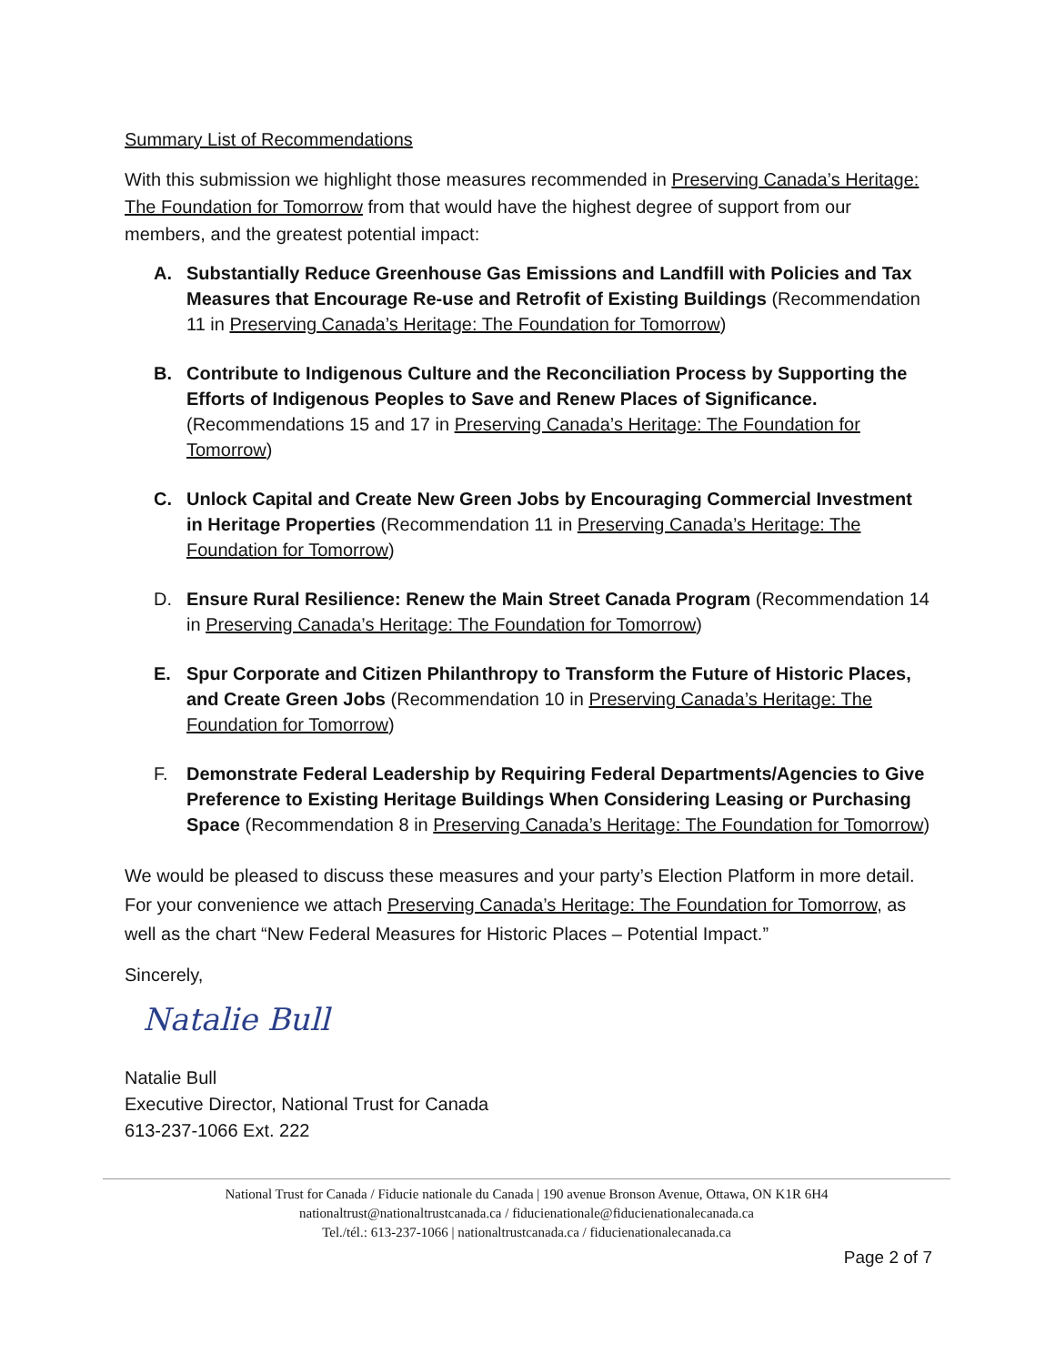Summary List of Recommendations
With this submission we highlight those measures recommended in Preserving Canada’s Heritage: The Foundation for Tomorrow from that would have the highest degree of support from our members, and the greatest potential impact:
A. Substantially Reduce Greenhouse Gas Emissions and Landfill with Policies and Tax Measures that Encourage Re-use and Retrofit of Existing Buildings (Recommendation 11 in Preserving Canada’s Heritage: The Foundation for Tomorrow)
B. Contribute to Indigenous Culture and the Reconciliation Process by Supporting the Efforts of Indigenous Peoples to Save and Renew Places of Significance. (Recommendations 15 and 17 in Preserving Canada’s Heritage: The Foundation for Tomorrow)
C. Unlock Capital and Create New Green Jobs by Encouraging Commercial Investment in Heritage Properties (Recommendation 11 in Preserving Canada’s Heritage: The Foundation for Tomorrow)
D. Ensure Rural Resilience: Renew the Main Street Canada Program (Recommendation 14 in Preserving Canada’s Heritage: The Foundation for Tomorrow)
E. Spur Corporate and Citizen Philanthropy to Transform the Future of Historic Places, and Create Green Jobs (Recommendation 10 in Preserving Canada’s Heritage: The Foundation for Tomorrow)
F. Demonstrate Federal Leadership by Requiring Federal Departments/Agencies to Give Preference to Existing Heritage Buildings When Considering Leasing or Purchasing Space (Recommendation 8 in Preserving Canada’s Heritage: The Foundation for Tomorrow)
We would be pleased to discuss these measures and your party’s Election Platform in more detail. For your convenience we attach Preserving Canada’s Heritage: The Foundation for Tomorrow, as well as the chart “New Federal Measures for Historic Places – Potential Impact.”
Sincerely,
Natalie Bull
Natalie Bull
Executive Director, National Trust for Canada
613-237-1066 Ext. 222
National Trust for Canada / Fiducie nationale du Canada | 190 avenue Bronson Avenue, Ottawa, ON K1R 6H4
nationaltrust@nationaltrustcanada.ca / fiducienationale@fiducienationalecanada.ca
Tel./tél.: 613-237-1066 | nationaltrustcanada.ca / fiducienationalecanada.ca
Page 2 of 7